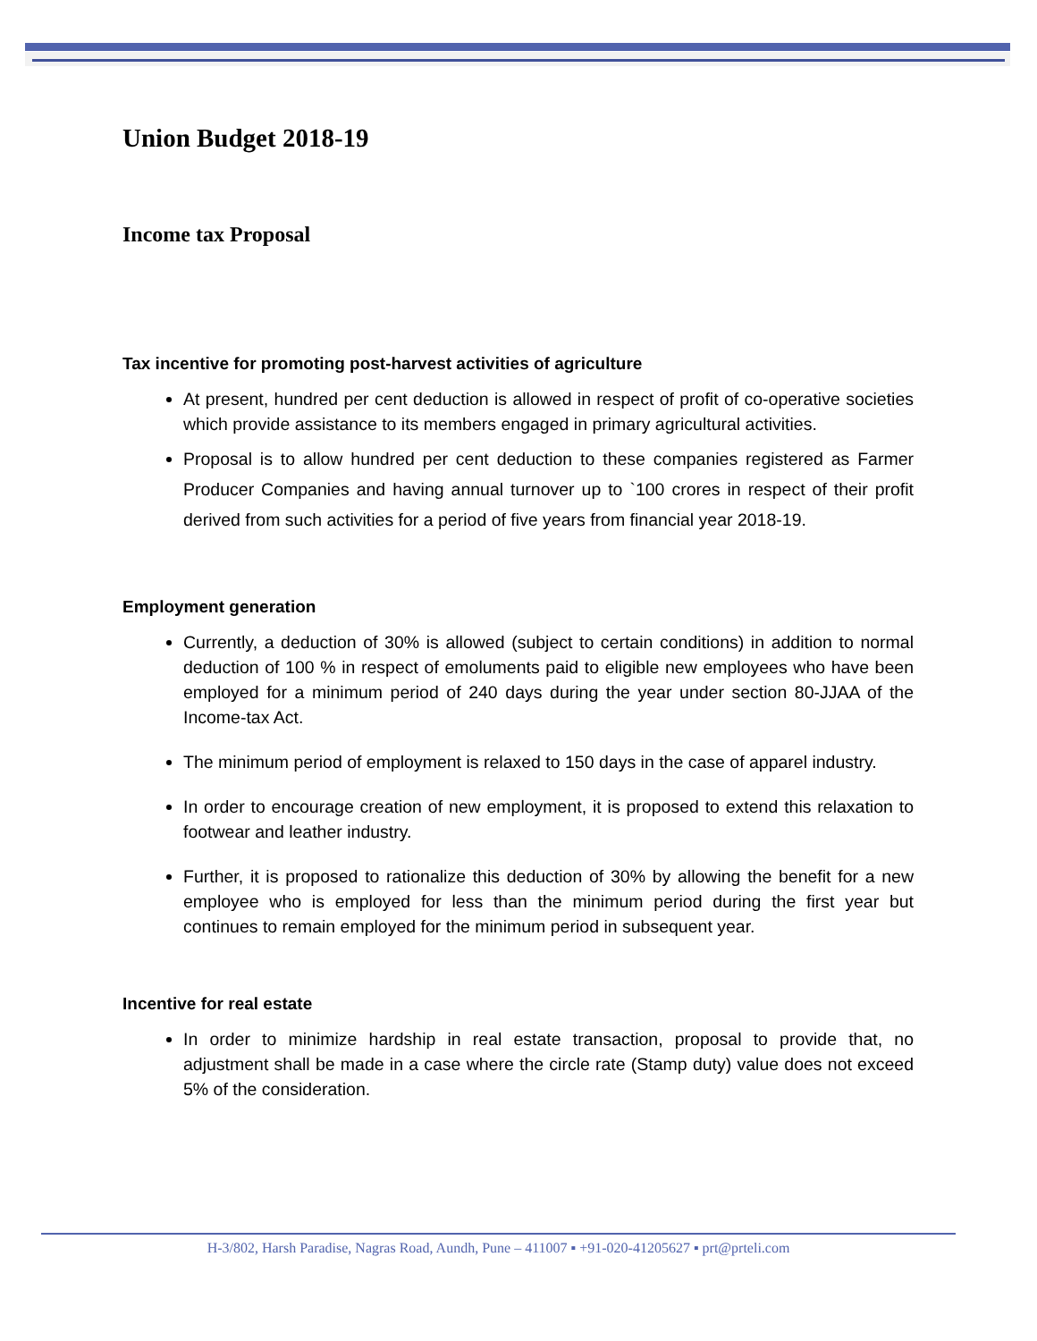Union Budget 2018-19
Income tax Proposal
Tax incentive for promoting post-harvest activities of agriculture
At present, hundred per cent deduction is allowed in respect of profit of co-operative societies which provide assistance to its members engaged in primary agricultural activities.
Proposal is to allow hundred per cent deduction to these companies registered as Farmer Producer Companies and having annual turnover up to `100 crores in respect of their profit derived from such activities for a period of five years from financial year 2018-19.
Employment generation
Currently, a deduction of 30% is allowed (subject to certain conditions) in addition to normal deduction of 100 % in respect of emoluments paid to eligible new employees who have been employed for a minimum period of 240 days during the year under section 80-JJAA of the Income-tax Act.
The minimum period of employment is relaxed to 150 days in the case of apparel industry.
In order to encourage creation of new employment, it is proposed to extend this relaxation to footwear and leather industry.
Further, it is proposed to rationalize this deduction of 30% by allowing the benefit for a new employee who is employed for less than the minimum period during the first year but continues to remain employed for the minimum period in subsequent year.
Incentive for real estate
In order to minimize hardship in real estate transaction, proposal to provide that, no adjustment shall be made in a case where the circle rate (Stamp duty) value does not exceed 5% of the consideration.
H-3/802, Harsh Paradise, Nagras Road, Aundh, Pune – 411007 ▪ +91-020-41205627 ▪ prt@prteli.com